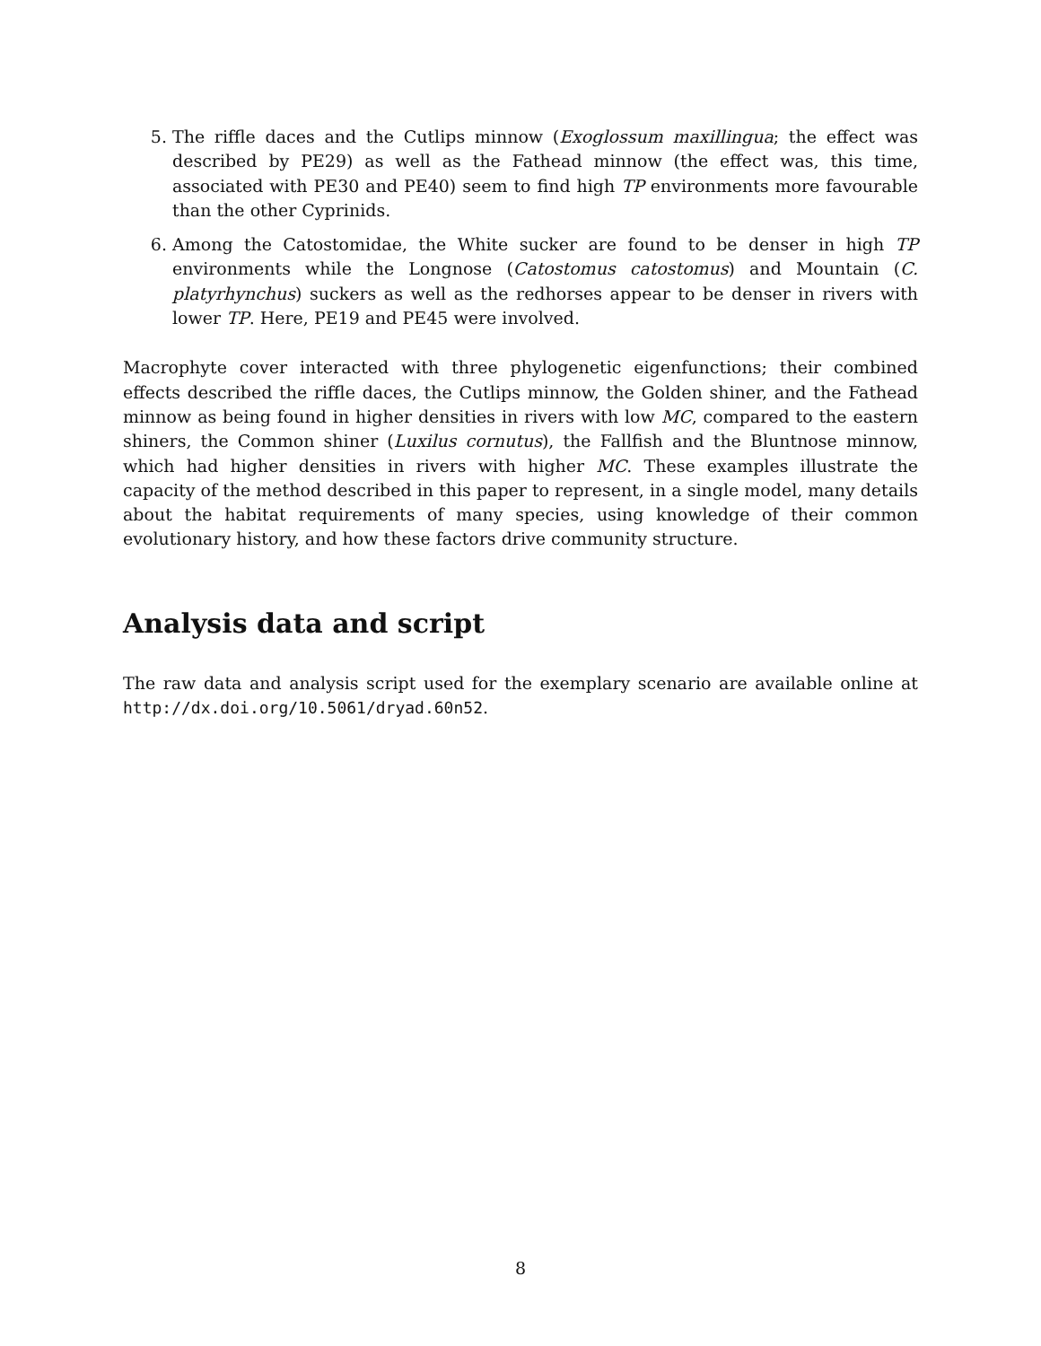5. The riffle daces and the Cutlips minnow (Exoglossum maxillingua; the effect was described by PE29) as well as the Fathead minnow (the effect was, this time, associated with PE30 and PE40) seem to find high TP environments more favourable than the other Cyprinids.
6. Among the Catostomidae, the White sucker are found to be denser in high TP environments while the Longnose (Catostomus catostomus) and Mountain (C. platyrhynchus) suckers as well as the redhorses appear to be denser in rivers with lower TP. Here, PE19 and PE45 were involved.
Macrophyte cover interacted with three phylogenetic eigenfunctions; their combined effects described the riffle daces, the Cutlips minnow, the Golden shiner, and the Fathead minnow as being found in higher densities in rivers with low MC, compared to the eastern shiners, the Common shiner (Luxilus cornutus), the Fallfish and the Bluntnose minnow, which had higher densities in rivers with higher MC. These examples illustrate the capacity of the method described in this paper to represent, in a single model, many details about the habitat requirements of many species, using knowledge of their common evolutionary history, and how these factors drive community structure.
Analysis data and script
The raw data and analysis script used for the exemplary scenario are available online at http://dx.doi.org/10.5061/dryad.60n52.
8